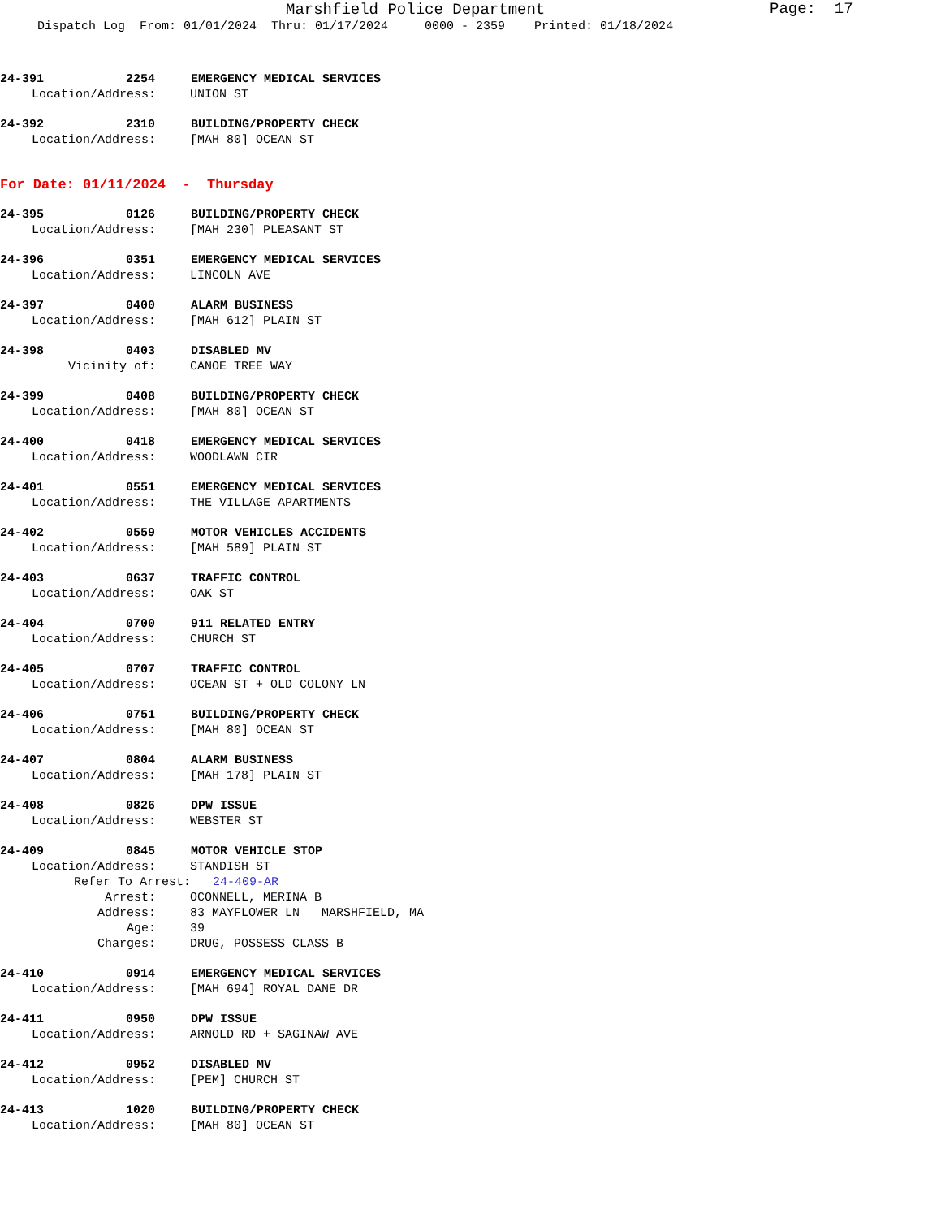Marshfield Police Department
Page: 17
Dispatch Log From: 01/01/2024 Thru: 01/17/2024 0000 - 2359 Printed: 01/18/2024
24-391 2254 EMERGENCY MEDICAL SERVICES
Location/Address: UNION ST
24-392 2310 BUILDING/PROPERTY CHECK
Location/Address: [MAH 80] OCEAN ST
For Date: 01/11/2024 - Thursday
24-395 0126 BUILDING/PROPERTY CHECK
Location/Address: [MAH 230] PLEASANT ST
24-396 0351 EMERGENCY MEDICAL SERVICES
Location/Address: LINCOLN AVE
24-397 0400 ALARM BUSINESS
Location/Address: [MAH 612] PLAIN ST
24-398 0403 DISABLED MV
Vicinity of: CANOE TREE WAY
24-399 0408 BUILDING/PROPERTY CHECK
Location/Address: [MAH 80] OCEAN ST
24-400 0418 EMERGENCY MEDICAL SERVICES
Location/Address: WOODLAWN CIR
24-401 0551 EMERGENCY MEDICAL SERVICES
Location/Address: THE VILLAGE APARTMENTS
24-402 0559 MOTOR VEHICLES ACCIDENTS
Location/Address: [MAH 589] PLAIN ST
24-403 0637 TRAFFIC CONTROL
Location/Address: OAK ST
24-404 0700 911 RELATED ENTRY
Location/Address: CHURCH ST
24-405 0707 TRAFFIC CONTROL
Location/Address: OCEAN ST + OLD COLONY LN
24-406 0751 BUILDING/PROPERTY CHECK
Location/Address: [MAH 80] OCEAN ST
24-407 0804 ALARM BUSINESS
Location/Address: [MAH 178] PLAIN ST
24-408 0826 DPW ISSUE
Location/Address: WEBSTER ST
24-409 0845 MOTOR VEHICLE STOP
Location/Address: STANDISH ST
Refer To Arrest: 24-409-AR
Arrest: OCONNELL, MERINA B
Address: 83 MAYFLOWER LN MARSHFIELD, MA
Age: 39
Charges: DRUG, POSSESS CLASS B
24-410 0914 EMERGENCY MEDICAL SERVICES
Location/Address: [MAH 694] ROYAL DANE DR
24-411 0950 DPW ISSUE
Location/Address: ARNOLD RD + SAGINAW AVE
24-412 0952 DISABLED MV
Location/Address: [PEM] CHURCH ST
24-413 1020 BUILDING/PROPERTY CHECK
Location/Address: [MAH 80] OCEAN ST